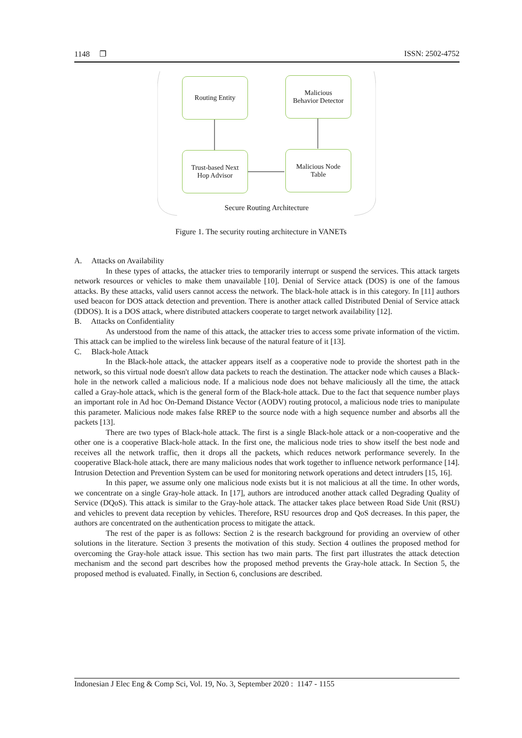1148 ❐ ISSN: 2502-4752
Routing Entity
Malicious
Behavior Detector
Trust-based Next
Hop Advisor
Malicious Node
Table
Secure Routing Architecture
Figure 1. The security routing architecture in VANETs
A. Attacks on Availability
In these types of attacks, the attacker tries to temporarily interrupt or suspend the services. This attack targets network resources or vehicles to make them unavailable [10]. Denial of Service attack (DOS) is one of the famous attacks. By these attacks, valid users cannot access the network. The black-hole attack is in this category. In [11] authors used beacon for DOS attack detection and prevention. There is another attack called Distributed Denial of Service attack (DDOS). It is a DOS attack, where distributed attackers cooperate to target network availability [12].
B. Attacks on Confidentiality
As understood from the name of this attack, the attacker tries to access some private information of the victim. This attack can be implied to the wireless link because of the natural feature of it [13].
C. Black-hole Attack
In the Black-hole attack, the attacker appears itself as a cooperative node to provide the shortest path in the network, so this virtual node doesn't allow data packets to reach the destination. The attacker node which causes a Black-hole in the network called a malicious node. If a malicious node does not behave maliciously all the time, the attack called a Gray-hole attack, which is the general form of the Black-hole attack. Due to the fact that sequence number plays an important role in Ad hoc On-Demand Distance Vector (AODV) routing protocol, a malicious node tries to manipulate this parameter. Malicious node makes false RREP to the source node with a high sequence number and absorbs all the packets [13].
There are two types of Black-hole attack. The first is a single Black-hole attack or a non-cooperative and the other one is a cooperative Black-hole attack. In the first one, the malicious node tries to show itself the best node and receives all the network traffic, then it drops all the packets, which reduces network performance severely. In the cooperative Black-hole attack, there are many malicious nodes that work together to influence network performance [14]. Intrusion Detection and Prevention System can be used for monitoring network operations and detect intruders [15, 16].
In this paper, we assume only one malicious node exists but it is not malicious at all the time. In other words, we concentrate on a single Gray-hole attack. In [17], authors are introduced another attack called Degrading Quality of Service (DQoS). This attack is similar to the Gray-hole attack. The attacker takes place between Road Side Unit (RSU) and vehicles to prevent data reception by vehicles. Therefore, RSU resources drop and QoS decreases. In this paper, the authors are concentrated on the authentication process to mitigate the attack.
The rest of the paper is as follows: Section 2 is the research background for providing an overview of other solutions in the literature. Section 3 presents the motivation of this study. Section 4 outlines the proposed method for overcoming the Gray-hole attack issue. This section has two main parts. The first part illustrates the attack detection mechanism and the second part describes how the proposed method prevents the Gray-hole attack. In Section 5, the proposed method is evaluated. Finally, in Section 6, conclusions are described.
Indonesian J Elec Eng & Comp Sci, Vol. 19, No. 3, September 2020 : 1147 - 1155